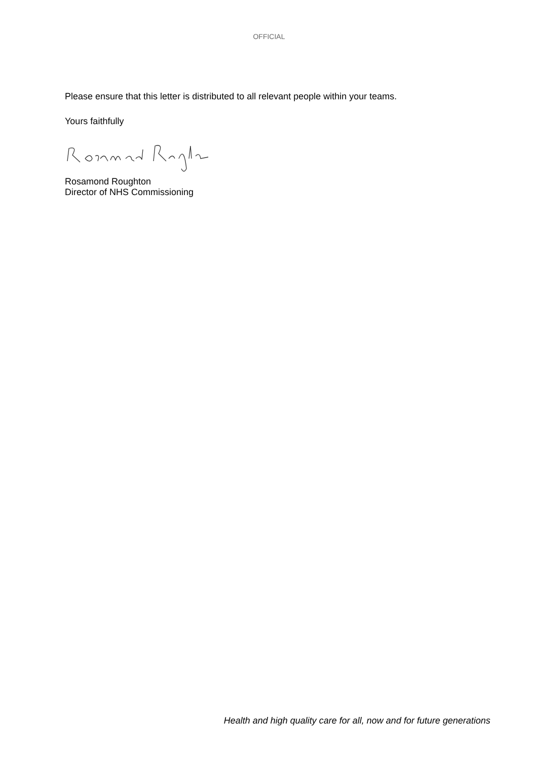OFFICIAL
Please ensure that this letter is distributed to all relevant people within your teams.
Yours faithfully
Rosamond Roughton
Director of NHS Commissioning
Health and high quality care for all, now and for future generations